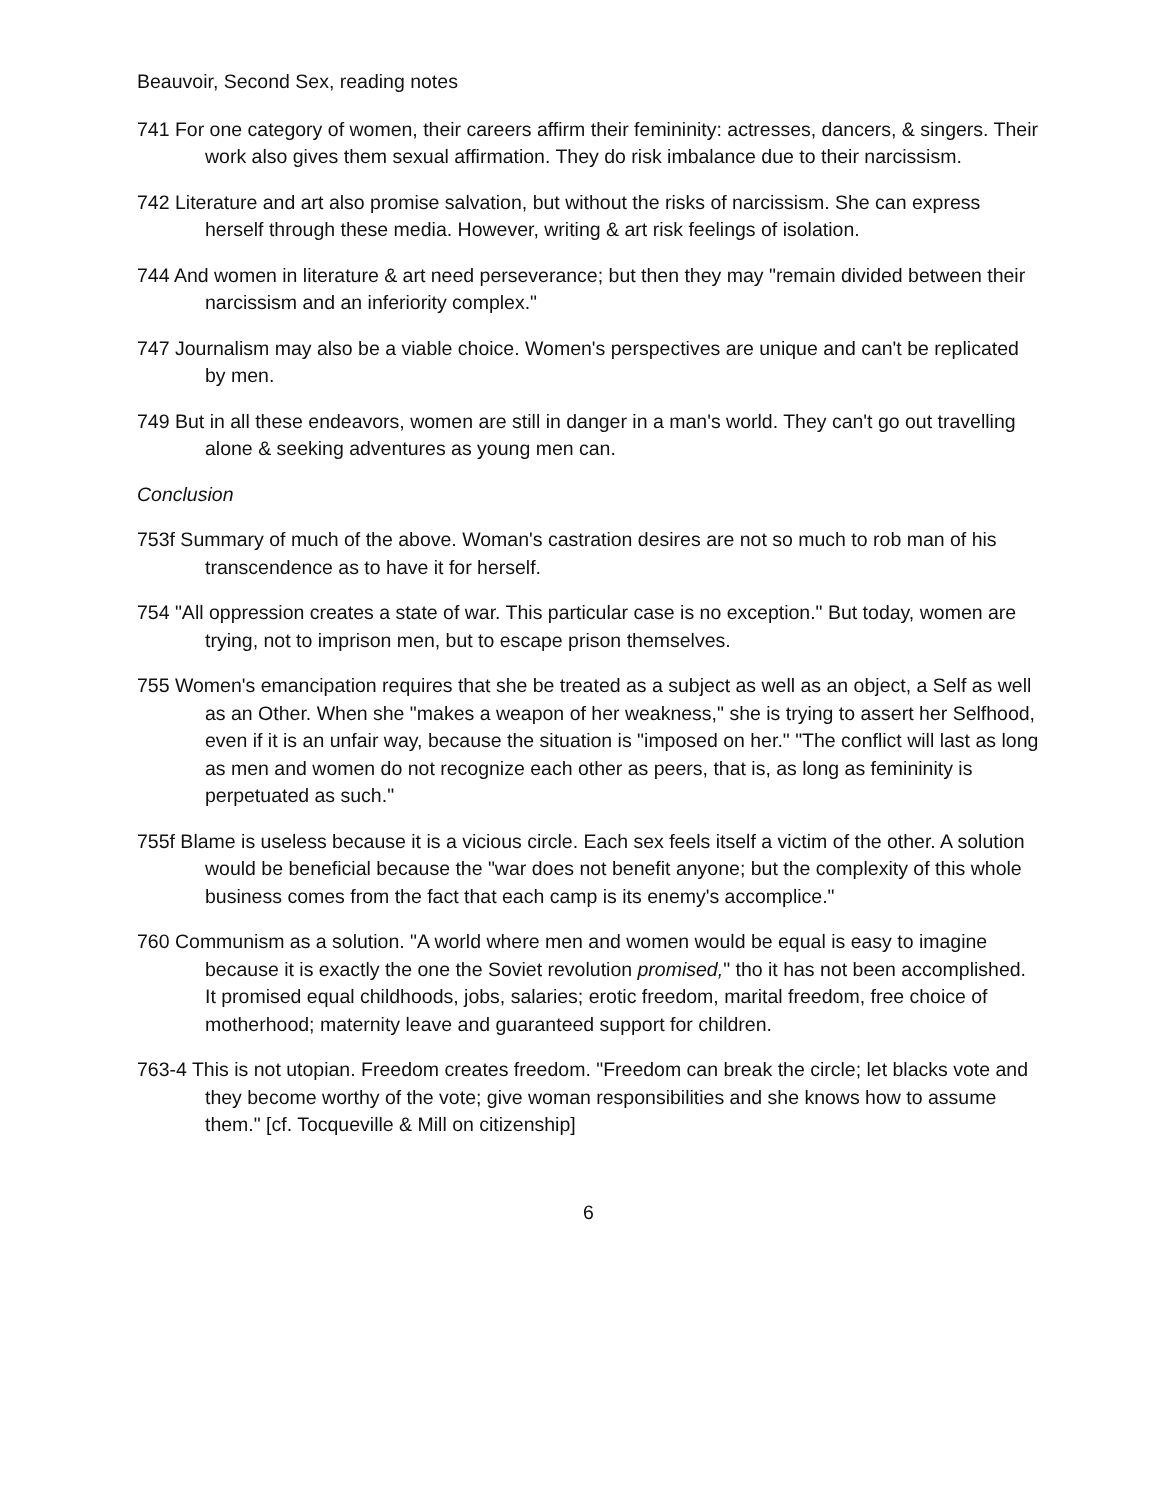Beauvoir, Second Sex, reading notes
741 For one category of women, their careers affirm their femininity: actresses, dancers, & singers. Their work also gives them sexual affirmation. They do risk imbalance due to their narcissism.
742 Literature and art also promise salvation, but without the risks of narcissism. She can express herself through these media. However, writing & art risk feelings of isolation.
744 And women in literature & art need perseverance; but then they may "remain divided between their narcissism and an inferiority complex."
747 Journalism may also be a viable choice. Women's perspectives are unique and can't be replicated by men.
749 But in all these endeavors, women are still in danger in a man's world. They can't go out travelling alone & seeking adventures as young men can.
Conclusion
753f Summary of much of the above. Woman's castration desires are not so much to rob man of his transcendence as to have it for herself.
754 "All oppression creates a state of war. This particular case is no exception." But today, women are trying, not to imprison men, but to escape prison themselves.
755 Women's emancipation requires that she be treated as a subject as well as an object, a Self as well as an Other. When she "makes a weapon of her weakness," she is trying to assert her Selfhood, even if it is an unfair way, because the situation is "imposed on her." "The conflict will last as long as men and women do not recognize each other as peers, that is, as long as femininity is perpetuated as such."
755f Blame is useless because it is a vicious circle. Each sex feels itself a victim of the other. A solution would be beneficial because the "war does not benefit anyone; but the complexity of this whole business comes from the fact that each camp is its enemy's accomplice."
760 Communism as a solution. "A world where men and women would be equal is easy to imagine because it is exactly the one the Soviet revolution promised," tho it has not been accomplished. It promised equal childhoods, jobs, salaries; erotic freedom, marital freedom, free choice of motherhood; maternity leave and guaranteed support for children.
763-4 This is not utopian. Freedom creates freedom. "Freedom can break the circle; let blacks vote and they become worthy of the vote; give woman responsibilities and she knows how to assume them." [cf. Tocqueville & Mill on citizenship]
6